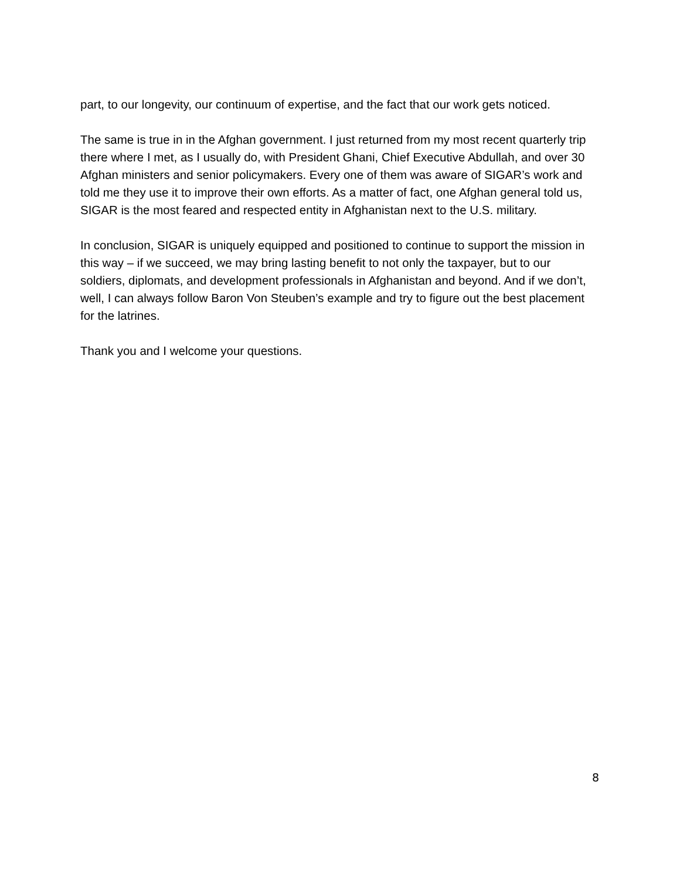part, to our longevity, our continuum of expertise, and the fact that our work gets noticed.
The same is true in in the Afghan government. I just returned from my most recent quarterly trip there where I met, as I usually do, with President Ghani, Chief Executive Abdullah, and over 30 Afghan ministers and senior policymakers. Every one of them was aware of SIGAR’s work and told me they use it to improve their own efforts. As a matter of fact, one Afghan general told us, SIGAR is the most feared and respected entity in Afghanistan next to the U.S. military.
In conclusion, SIGAR is uniquely equipped and positioned to continue to support the mission in this way – if we succeed, we may bring lasting benefit to not only the taxpayer, but to our soldiers, diplomats, and development professionals in Afghanistan and beyond. And if we don’t, well, I can always follow Baron Von Steuben’s example and try to figure out the best placement for the latrines.
Thank you and I welcome your questions.
8